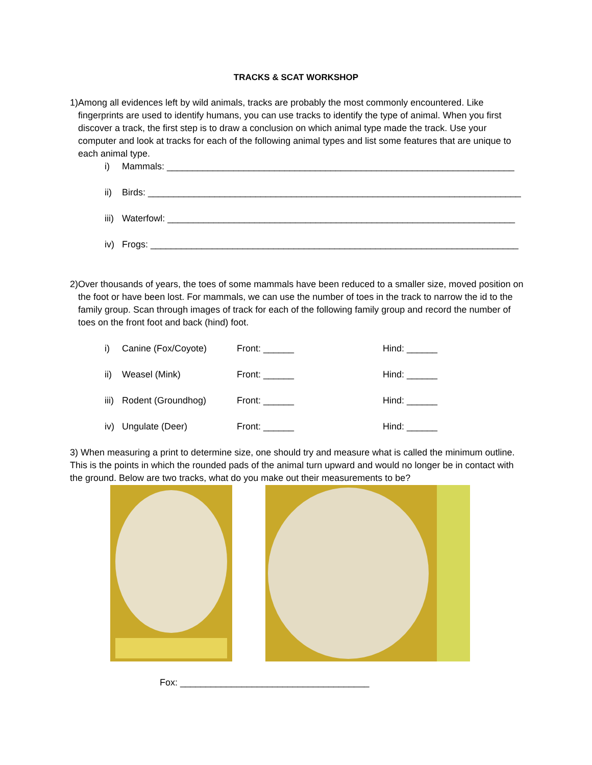TRACKS & SCAT WORKSHOP
1) Among all evidences left by wild animals, tracks are probably the most commonly encountered. Like fingerprints are used to identify humans, you can use tracks to identify the type of animal. When you first discover a track, the first step is to draw a conclusion on which animal type made the track. Use your computer and look at tracks for each of the following animal types and list some features that are unique to each animal type.
i) Mammals: ____________________________________________________________________
ii) Birds: _________________________________________________________________________
iii) Waterfowl: ____________________________________________________________________
iv) Frogs: ________________________________________________________________________
2) Over thousands of years, the toes of some mammals have been reduced to a smaller size, moved position on the foot or have been lost. For mammals, we can use the number of toes in the track to narrow the id to the family group. Scan through images of track for each of the following family group and record the number of toes on the front foot and back (hind) foot.
i) Canine (Fox/Coyote) Front: ______ Hind: ______
ii) Weasel (Mink) Front: ______ Hind: ______
iii) Rodent (Groundhog) Front: ______ Hind: ______
iv) Ungulate (Deer) Front: ______ Hind: ______
3) When measuring a print to determine size, one should try and measure what is called the minimum outline. This is the points in which the rounded pads of the animal turn upward and would no longer be in contact with the ground. Below are two tracks, what do you make out their measurements to be?
Fox: _____________________________________